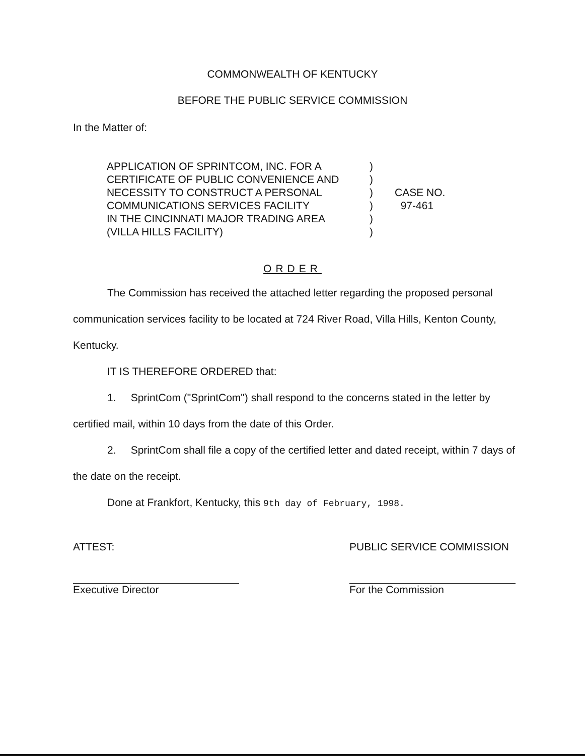COMMONWEALTH OF KENTUCKY
BEFORE THE PUBLIC SERVICE COMMISSION
In the Matter of:
APPLICATION OF SPRINTCOM, INC. FOR A
CERTIFICATE OF PUBLIC CONVENIENCE AND
NECESSITY TO CONSTRUCT A PERSONAL
COMMUNICATIONS SERVICES FACILITY
IN THE CINCINNATI MAJOR TRADING AREA
(VILLA HILLS FACILITY)
)
)
)
)
)
)
CASE NO.
97-461
ORDER
The Commission has received the attached letter regarding the proposed personal communication services facility to be located at 724 River Road, Villa Hills, Kenton County, Kentucky.
IT IS THEREFORE ORDERED that:
1. SprintCom ("SprintCom") shall respond to the concerns stated in the letter by certified mail, within 10 days from the date of this Order.
2. SprintCom shall file a copy of the certified letter and dated receipt, within 7 days of the date on the receipt.
Done at Frankfort, Kentucky, this 9th day of February, 1998.
ATTEST:
Executive Director
PUBLIC SERVICE COMMISSION
For the Commission